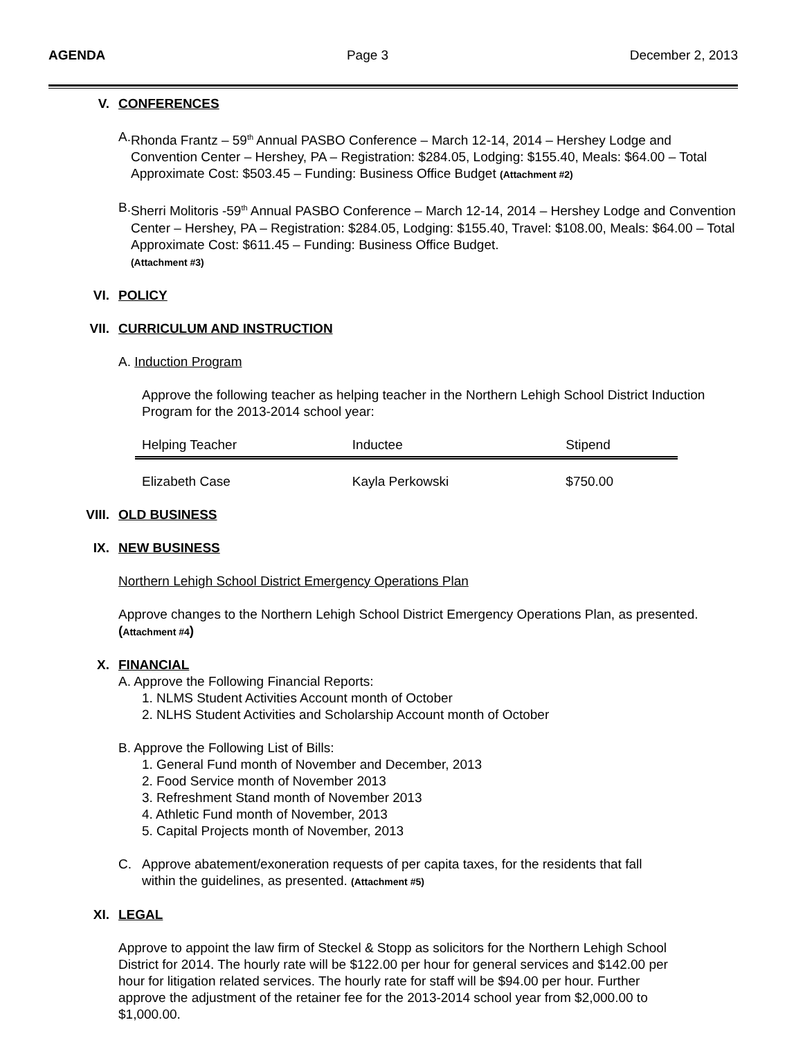AGENDA Page 3 December 2, 2013
V. CONFERENCES
A. Rhonda Frantz – 59<sup>th</sup> Annual PASBO Conference – March 12-14, 2014 – Hershey Lodge and Convention Center – Hershey, PA – Registration: $284.05, Lodging: $155.40, Meals: $64.00 – Total Approximate Cost: $503.45 – Funding: Business Office Budget (Attachment #2)
B. Sherri Molitoris -59<sup>th</sup> Annual PASBO Conference – March 12-14, 2014 – Hershey Lodge and Convention Center – Hershey, PA – Registration: $284.05, Lodging: $155.40, Travel: $108.00, Meals: $64.00 – Total Approximate Cost: $611.45 – Funding: Business Office Budget.
(Attachment #3)
VI. POLICY
VII. CURRICULUM AND INSTRUCTION
A. Induction Program
Approve the following teacher as helping teacher in the Northern Lehigh School District Induction Program for the 2013-2014 school year:
| Helping Teacher | Inductee | Stipend |
| --- | --- | --- |
| Elizabeth Case | Kayla Perkowski | $750.00 |
VIII. OLD BUSINESS
IX. NEW BUSINESS
Northern Lehigh School District Emergency Operations Plan
Approve changes to the Northern Lehigh School District Emergency Operations Plan, as presented. (Attachment #4)
X. FINANCIAL
A. Approve the Following Financial Reports:
1. NLMS Student Activities Account month of October
2. NLHS Student Activities and Scholarship Account month of October
B. Approve the Following List of Bills:
1. General Fund month of November and December, 2013
2. Food Service month of November 2013
3. Refreshment Stand month of November 2013
4. Athletic Fund month of November, 2013
5. Capital Projects month of November, 2013
C. Approve abatement/exoneration requests of per capita taxes, for the residents that fall
within the guidelines, as presented. (Attachment #5)
XI. LEGAL
Approve to appoint the law firm of Steckel & Stopp as solicitors for the Northern Lehigh School District for 2014. The hourly rate will be $122.00 per hour for general services and $142.00 per hour for litigation related services. The hourly rate for staff will be $94.00 per hour. Further approve the adjustment of the retainer fee for the 2013-2014 school year from $2,000.00 to $1,000.00.